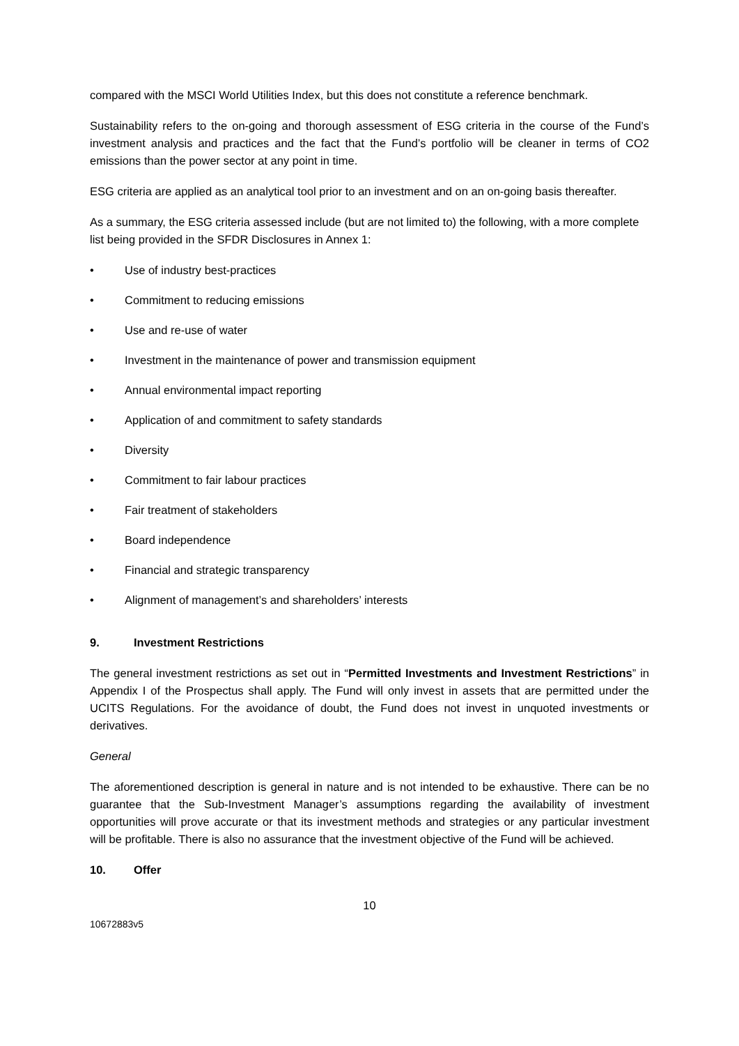compared with the MSCI World Utilities Index, but this does not constitute a reference benchmark.
Sustainability refers to the on-going and thorough assessment of ESG criteria in the course of the Fund’s investment analysis and practices and the fact that the Fund’s portfolio will be cleaner in terms of CO2 emissions than the power sector at any point in time.
ESG criteria are applied as an analytical tool prior to an investment and on an on-going basis thereafter.
As a summary, the ESG criteria assessed include (but are not limited to) the following, with a more complete list being provided in the SFDR Disclosures in Annex 1:
• Use of industry best-practices
• Commitment to reducing emissions
• Use and re-use of water
• Investment in the maintenance of power and transmission equipment
• Annual environmental impact reporting
• Application of and commitment to safety standards
• Diversity
• Commitment to fair labour practices
• Fair treatment of stakeholders
• Board independence
• Financial and strategic transparency
• Alignment of management’s and shareholders’ interests
9. Investment Restrictions
The general investment restrictions as set out in “Permitted Investments and Investment Restrictions” in Appendix I of the Prospectus shall apply. The Fund will only invest in assets that are permitted under the UCITS Regulations. For the avoidance of doubt, the Fund does not invest in unquoted investments or derivatives.
General
The aforementioned description is general in nature and is not intended to be exhaustive. There can be no guarantee that the Sub-Investment Manager’s assumptions regarding the availability of investment opportunities will prove accurate or that its investment methods and strategies or any particular investment will be profitable. There is also no assurance that the investment objective of the Fund will be achieved.
10. Offer
10
10672883v5